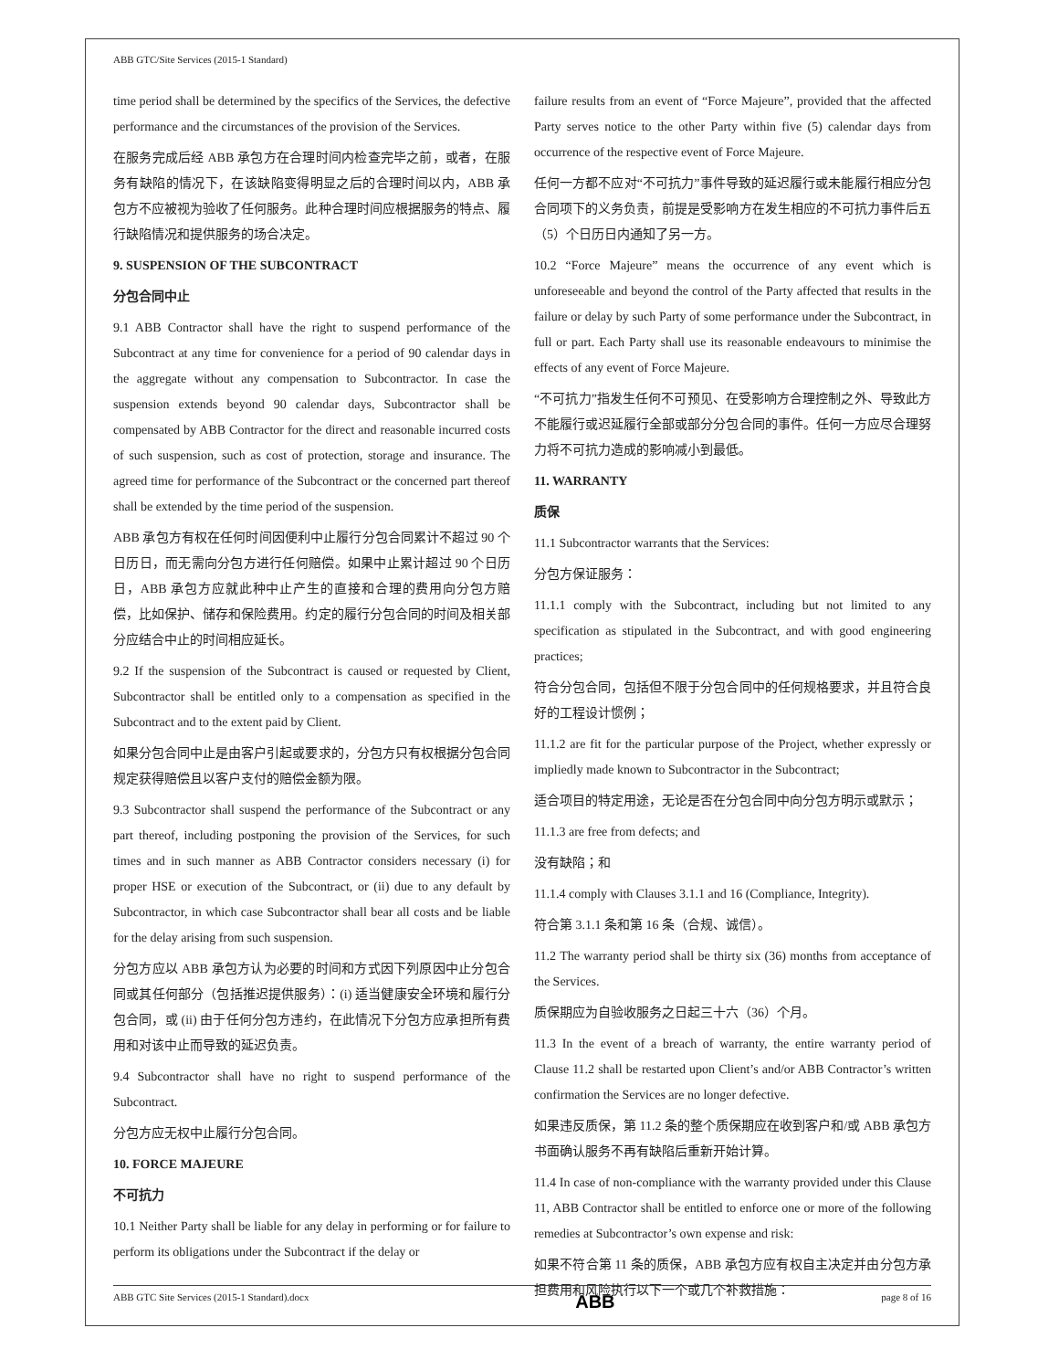ABB GTC/Site Services (2015-1 Standard)
time period shall be determined by the specifics of the Services, the defective performance and the circumstances of the provision of the Services.
在服务完成后经 ABB 承包方在合理时间内检查完毕之前，或者，在服务有缺陷的情况下，在该缺陷变得明显之后的合理时间以内，ABB 承包方不应被视为验收了任何服务。此种合理时间应根据服务的特点、履行缺陷情况和提供服务的场合决定。
9. SUSPENSION OF THE SUBCONTRACT
分包合同中止
9.1 ABB Contractor shall have the right to suspend performance of the Subcontract at any time for convenience for a period of 90 calendar days in the aggregate without any compensation to Subcontractor. In case the suspension extends beyond 90 calendar days, Subcontractor shall be compensated by ABB Contractor for the direct and reasonable incurred costs of such suspension, such as cost of protection, storage and insurance. The agreed time for performance of the Subcontract or the concerned part thereof shall be extended by the time period of the suspension.
ABB 承包方有权在任何时间因便利中止履行分包合同累计不超过 90 个日历日，而无需向分包方进行任何赔偿。如果中止累计超过 90 个日历日，ABB 承包方应就此种中止产生的直接和合理的费用向分包方赔偿，比如保护、储存和保险费用。约定的履行分包合同的时间及相关部分应结合中止的时间相应延长。
9.2 If the suspension of the Subcontract is caused or requested by Client, Subcontractor shall be entitled only to a compensation as specified in the Subcontract and to the extent paid by Client.
如果分包合同中止是由客户引起或要求的，分包方只有权根据分包合同规定获得赔偿且以客户支付的赔偿金额为限。
9.3 Subcontractor shall suspend the performance of the Subcontract or any part thereof, including postponing the provision of the Services, for such times and in such manner as ABB Contractor considers necessary (i) for proper HSE or execution of the Subcontract, or (ii) due to any default by Subcontractor, in which case Subcontractor shall bear all costs and be liable for the delay arising from such suspension.
分包方应以 ABB 承包方认为必要的时间和方式因下列原因中止分包合同或其任何部分（包括推迟提供服务）：(i) 适当健康安全环境和履行分包合同，或 (ii) 由于任何分包方违约，在此情况下分包方应承担所有费用和对该中止而导致的延迟负责。
9.4 Subcontractor shall have no right to suspend performance of the Subcontract.
分包方应无权中止履行分包合同。
10. FORCE MAJEURE
不可抗力
10.1 Neither Party shall be liable for any delay in performing or for failure to perform its obligations under the Subcontract if the delay or
failure results from an event of “Force Majeure”, provided that the affected Party serves notice to the other Party within five (5) calendar days from occurrence of the respective event of Force Majeure.
任何一方都不应对“不可抗力”事件导致的延迟履行或未能履行相应分包合同项下的义务负责，前提是受影响方在发生相应的不可抗力事件后五（5）个日历日内通知了另一方。
10.2 “Force Majeure” means the occurrence of any event which is unforeseeable and beyond the control of the Party affected that results in the failure or delay by such Party of some performance under the Subcontract, in full or part. Each Party shall use its reasonable endeavours to minimise the effects of any event of Force Majeure.
“不可抗力”指发生任何不可预见、在受影响方合理控制之外、导致此方不能履行或迟延履行全部或部分分包合同的事件。任何一方应尽合理努力将不可抗力造成的影响减小到最低。
11. WARRANTY
质保
11.1 Subcontractor warrants that the Services:
分包方保证服务：
11.1.1 comply with the Subcontract, including but not limited to any specification as stipulated in the Subcontract, and with good engineering practices;
符合分包合同，包括但不限于分包合同中的任何规格要求，并且符合良好的工程设计惯例；
11.1.2 are fit for the particular purpose of the Project, whether expressly or impliedly made known to Subcontractor in the Subcontract;
适合项目的特定用途，无论是否在分包合同中向分包方明示或默示；
11.1.3 are free from defects; and
没有缺陷；和
11.1.4 comply with Clauses 3.1.1 and 16 (Compliance, Integrity).
符合第 3.1.1 条和第 16 条（合规、诚信）。
11.2 The warranty period shall be thirty six (36) months from acceptance of the Services.
质保期应为自验收服务之日起三十六（36）个月。
11.3 In the event of a breach of warranty, the entire warranty period of Clause 11.2 shall be restarted upon Client’s and/or ABB Contractor’s written confirmation the Services are no longer defective.
如果违反质保，第 11.2 条的整个质保期应在收到客户和/或 ABB 承包方书面确认服务不再有缺陷后重新开始计算。
11.4 In case of non-compliance with the warranty provided under this Clause 11, ABB Contractor shall be entitled to enforce one or more of the following remedies at Subcontractor’s own expense and risk:
如果不符合第 11 条的质保，ABB 承包方应有权自主决定并由分包方承担费用和风险执行以下一个或几个补救措施：
ABB GTC Site Services (2015-1 Standard).docx ABB page 8 of 16